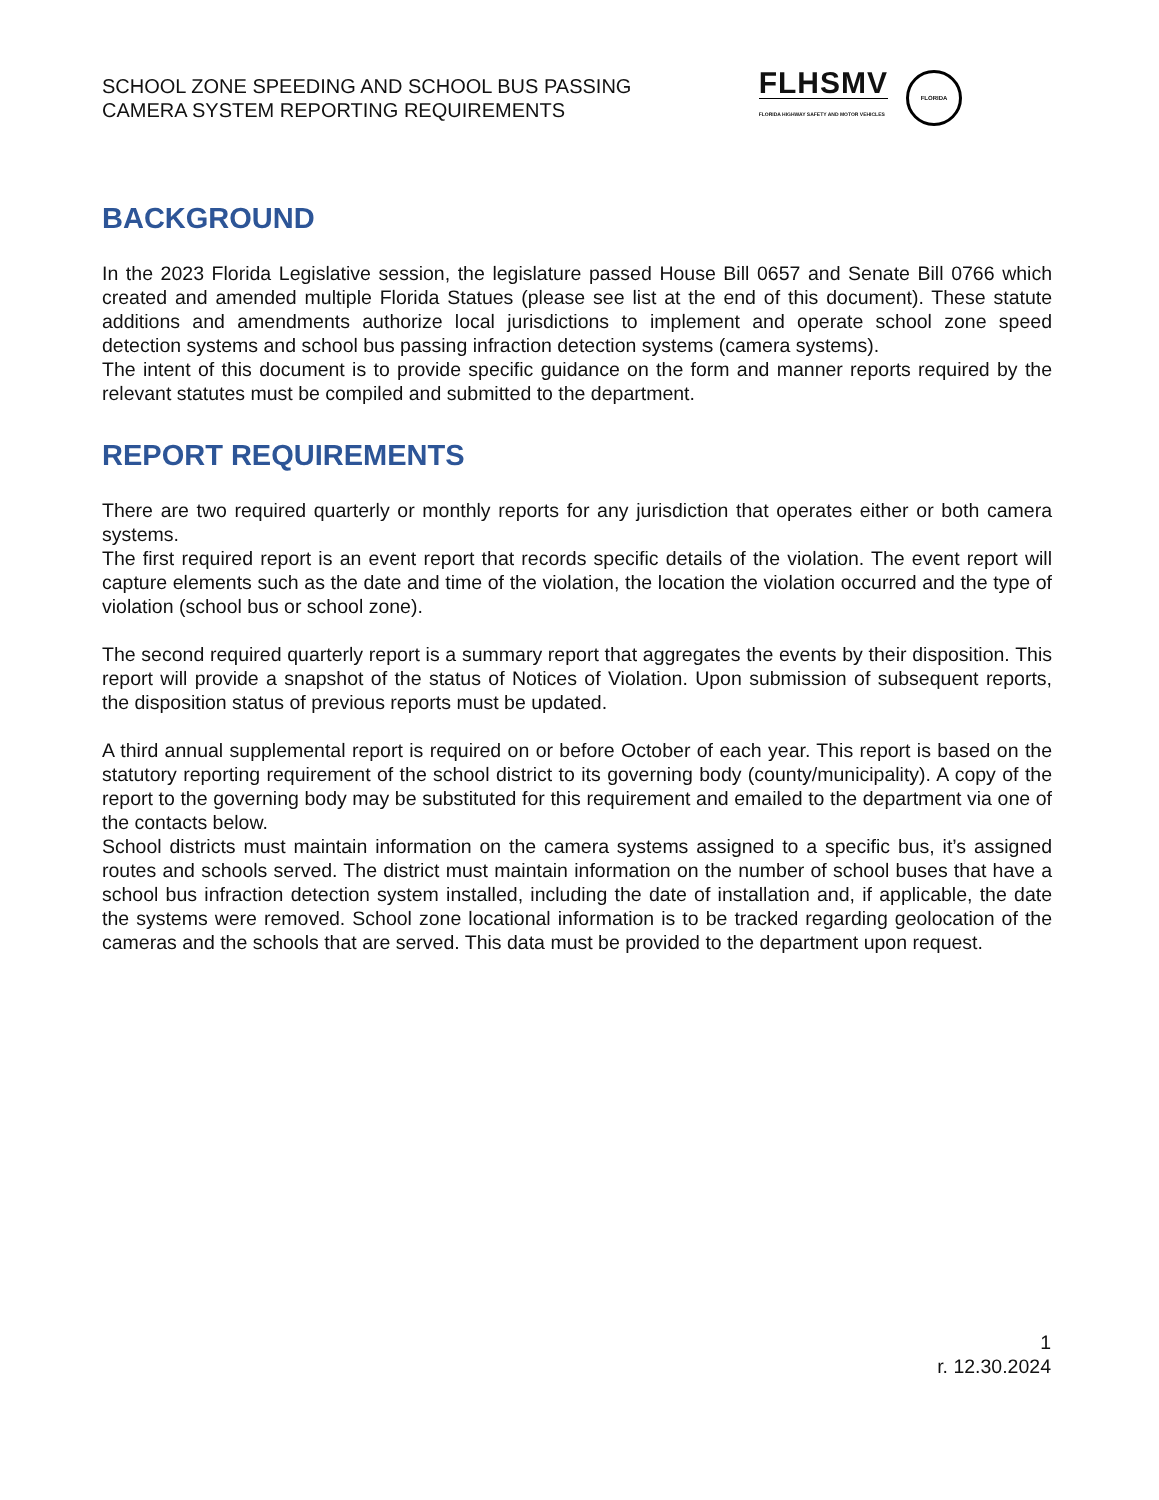SCHOOL ZONE SPEEDING AND SCHOOL BUS PASSING
CAMERA SYSTEM REPORTING REQUIREMENTS
FLHSMV
FLORIDA HIGHWAY SAFETY AND MOTOR VEHICLES
FLORIDA
BACKGROUND
In the 2023 Florida Legislative session, the legislature passed House Bill 0657 and Senate Bill 0766 which created and amended multiple Florida Statues (please see list at the end of this document). These statute additions and amendments authorize local jurisdictions to implement and operate school zone speed detection systems and school bus passing infraction detection systems (camera systems).
The intent of this document is to provide specific guidance on the form and manner reports required by the relevant statutes must be compiled and submitted to the department.
REPORT REQUIREMENTS
There are two required quarterly or monthly reports for any jurisdiction that operates either or both camera systems.
The first required report is an event report that records specific details of the violation. The event report will capture elements such as the date and time of the violation, the location the violation occurred and the type of violation (school bus or school zone).
The second required quarterly report is a summary report that aggregates the events by their disposition. This report will provide a snapshot of the status of Notices of Violation. Upon submission of subsequent reports, the disposition status of previous reports must be updated.
A third annual supplemental report is required on or before October of each year. This report is based on the statutory reporting requirement of the school district to its governing body (county/municipality). A copy of the report to the governing body may be substituted for this requirement and emailed to the department via one of the contacts below.
School districts must maintain information on the camera systems assigned to a specific bus, it’s assigned routes and schools served. The district must maintain information on the number of school buses that have a school bus infraction detection system installed, including the date of installation and, if applicable, the date the systems were removed. School zone locational information is to be tracked regarding geolocation of the cameras and the schools that are served. This data must be provided to the department upon request.
1
r. 12.30.2024